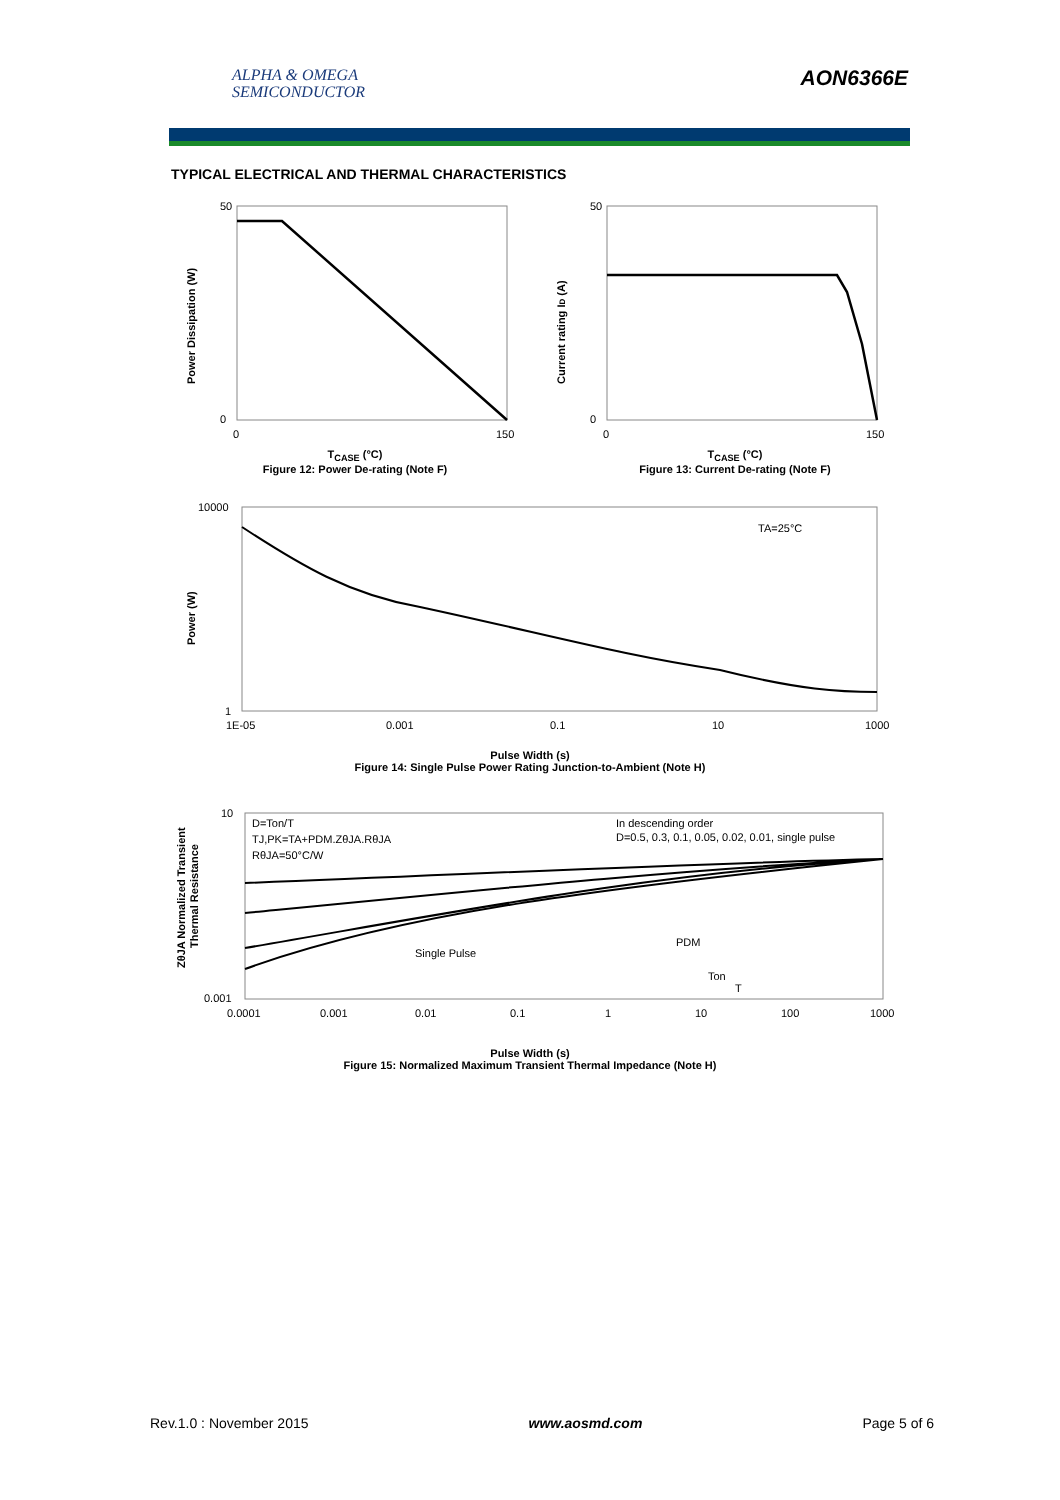ALPHA & OMEGA
SEMICONDUCTOR
AON6366E
TYPICAL ELECTRICAL AND THERMAL CHARACTERISTICS
50
0
0
150
Power Dissipation (W)
T<sub>CASE</sub> (°C)
Figure 12: Power De-rating (Note F)
50
0
0
150
Current rating ID (A)
T<sub>CASE</sub> (°C)
Figure 13: Current De-rating (Note F)
TA=25°C
10000
1
1E-05
0.001
0.1
10
1000
Power (W)
Pulse Width (s)
Figure 14: Single Pulse Power Rating Junction-to-Ambient (Note H)
D=Ton/T
TJ,PK=TA+PDM.ZθJA.RθJA
RθJA=50°C/W
In descending order
D=0.5, 0.3, 0.1, 0.05, 0.02, 0.01, single pulse
Single Pulse
PDM
Ton
T
10
0.001
0.0001
0.001
0.01
0.1
1
10
100
1000
ZθJA Normalized Transient
Thermal Resistance
Pulse Width (s)
Figure 15: Normalized Maximum Transient Thermal Impedance (Note H)
Rev.1.0 : November 2015 www.aosmd.com Page 5 of 6